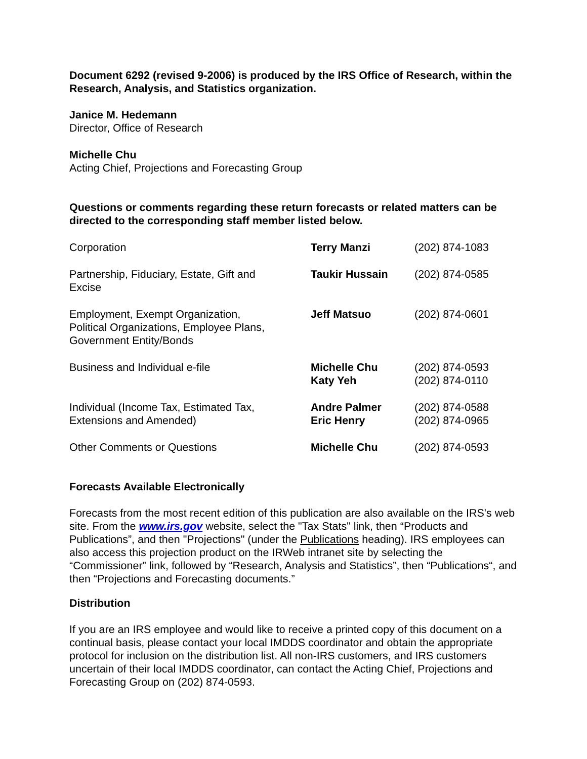Document 6292 (revised 9-2006) is produced by the IRS Office of Research, within the Research, Analysis, and Statistics organization.
Janice M. Hedemann
Director, Office of Research
Michelle Chu
Acting Chief, Projections and Forecasting Group
Questions or comments regarding these return forecasts or related matters can be directed to the corresponding staff member listed below.
| Corporation | Terry Manzi | (202) 874-1083 |
| Partnership, Fiduciary, Estate, Gift and Excise | Taukir Hussain | (202) 874-0585 |
| Employment, Exempt Organization, Political Organizations, Employee Plans, Government Entity/Bonds | Jeff Matsuo | (202) 874-0601 |
| Business and Individual e-file | Michelle Chu Katy Yeh | (202) 874-0593 (202) 874-0110 |
| Individual (Income Tax, Estimated Tax, Extensions and Amended) | Andre Palmer Eric Henry | (202) 874-0588 (202) 874-0965 |
| Other Comments or Questions | Michelle Chu | (202) 874-0593 |
Forecasts Available Electronically
Forecasts from the most recent edition of this publication are also available on the IRS's web site. From the www.irs.gov website, select the "Tax Stats" link, then “Products and Publications”, and then "Projections" (under the Publications heading). IRS employees can also access this projection product on the IRWeb intranet site by selecting the “Commissioner” link, followed by “Research, Analysis and Statistics”, then “Publications“, and then “Projections and Forecasting documents.”
Distribution
If you are an IRS employee and would like to receive a printed copy of this document on a continual basis, please contact your local IMDDS coordinator and obtain the appropriate protocol for inclusion on the distribution list. All non-IRS customers, and IRS customers uncertain of their local IMDDS coordinator, can contact the Acting Chief, Projections and Forecasting Group on (202) 874-0593.